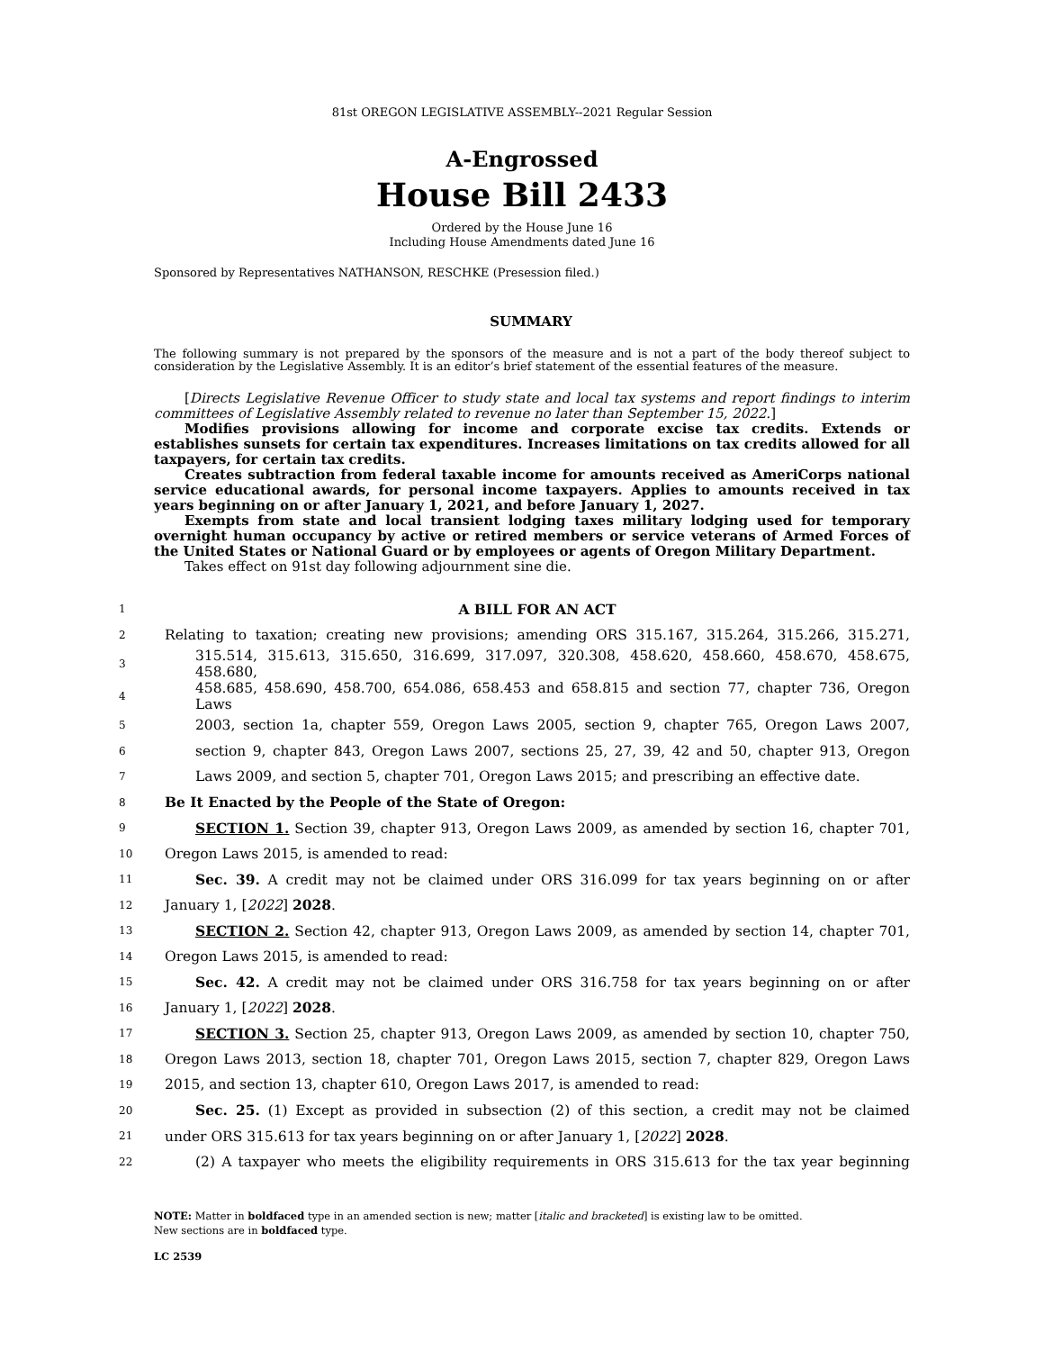81st OREGON LEGISLATIVE ASSEMBLY--2021 Regular Session
A-Engrossed
House Bill 2433
Ordered by the House June 16
Including House Amendments dated June 16
Sponsored by Representatives NATHANSON, RESCHKE (Presession filed.)
SUMMARY
The following summary is not prepared by the sponsors of the measure and is not a part of the body thereof subject to consideration by the Legislative Assembly. It is an editor’s brief statement of the essential features of the measure.
[Directs Legislative Revenue Officer to study state and local tax systems and report findings to interim committees of Legislative Assembly related to revenue no later than September 15, 2022.]
Modifies provisions allowing for income and corporate excise tax credits. Extends or establishes sunsets for certain tax expenditures. Increases limitations on tax credits allowed for all taxpayers, for certain tax credits.
Creates subtraction from federal taxable income for amounts received as AmeriCorps national service educational awards, for personal income taxpayers. Applies to amounts received in tax years beginning on or after January 1, 2021, and before January 1, 2027.
Exempts from state and local transient lodging taxes military lodging used for temporary overnight human occupancy by active or retired members or service veterans of Armed Forces of the United States or National Guard or by employees or agents of Oregon Military Department.
Takes effect on 91st day following adjournment sine die.
| 1 | A BILL FOR AN ACT |
| 2 | Relating to taxation; creating new provisions; amending ORS 315.167, 315.264, 315.266, 315.271, |
| 3 | 315.514, 315.613, 315.650, 316.699, 317.097, 320.308, 458.620, 458.660, 458.670, 458.675, 458.680, |
| 4 | 458.685, 458.690, 458.700, 654.086, 658.453 and 658.815 and section 77, chapter 736, Oregon Laws |
| 5 | 2003, section 1a, chapter 559, Oregon Laws 2005, section 9, chapter 765, Oregon Laws 2007, |
| 6 | section 9, chapter 843, Oregon Laws 2007, sections 25, 27, 39, 42 and 50, chapter 913, Oregon |
| 7 | Laws 2009, and section 5, chapter 701, Oregon Laws 2015; and prescribing an effective date. |
| 8 | Be It Enacted by the People of the State of Oregon: |
| 9 | SECTION 1. Section 39, chapter 913, Oregon Laws 2009, as amended by section 16, chapter 701, |
| 10 | Oregon Laws 2015, is amended to read: |
| 11 | Sec. 39. A credit may not be claimed under ORS 316.099 for tax years beginning on or after |
| 12 | January 1, [ 2022 ] 2028 . |
| 13 | SECTION 2. Section 42, chapter 913, Oregon Laws 2009, as amended by section 14, chapter 701, |
| 14 | Oregon Laws 2015, is amended to read: |
| 15 | Sec. 42. A credit may not be claimed under ORS 316.758 for tax years beginning on or after |
| 16 | January 1, [ 2022 ] 2028 . |
| 17 | SECTION 3. Section 25, chapter 913, Oregon Laws 2009, as amended by section 10, chapter 750, |
| 18 | Oregon Laws 2013, section 18, chapter 701, Oregon Laws 2015, section 7, chapter 829, Oregon Laws |
| 19 | 2015, and section 13, chapter 610, Oregon Laws 2017, is amended to read: |
| 20 | Sec. 25. (1) Except as provided in subsection (2) of this section, a credit may not be claimed |
| 21 | under ORS 315.613 for tax years beginning on or after January 1, [ 2022 ] 2028 . |
| 22 | (2) A taxpayer who meets the eligibility requirements in ORS 315.613 for the tax year beginning |
NOTE: Matter in boldfaced type in an amended section is new; matter [italic and bracketed] is existing law to be omitted.
New sections are in boldfaced type.
LC 2539